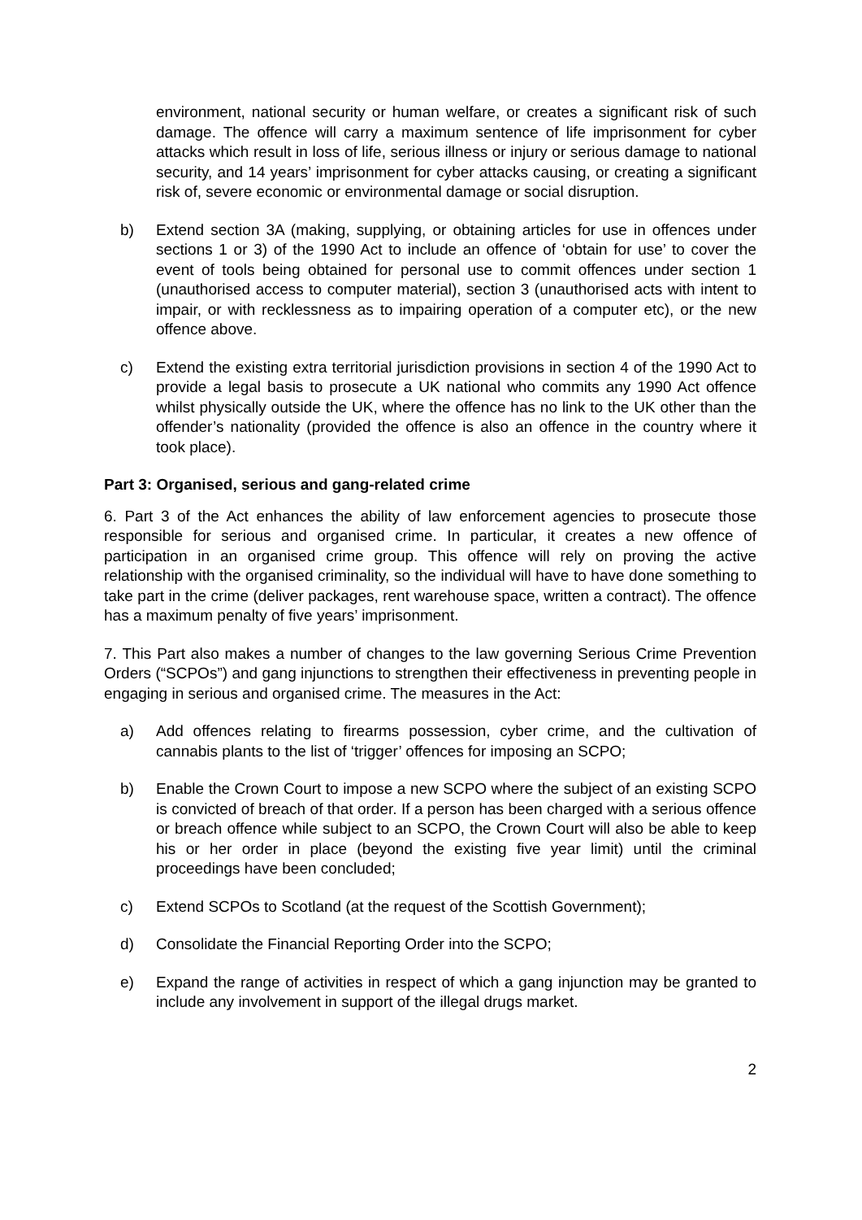environment, national security or human welfare, or creates a significant risk of such damage. The offence will carry a maximum sentence of life imprisonment for cyber attacks which result in loss of life, serious illness or injury or serious damage to national security, and 14 years’ imprisonment for cyber attacks causing, or creating a significant risk of, severe economic or environmental damage or social disruption.
b) Extend section 3A (making, supplying, or obtaining articles for use in offences under sections 1 or 3) of the 1990 Act to include an offence of ‘obtain for use’ to cover the event of tools being obtained for personal use to commit offences under section 1 (unauthorised access to computer material), section 3 (unauthorised acts with intent to impair, or with recklessness as to impairing operation of a computer etc), or the new offence above.
c) Extend the existing extra territorial jurisdiction provisions in section 4 of the 1990 Act to provide a legal basis to prosecute a UK national who commits any 1990 Act offence whilst physically outside the UK, where the offence has no link to the UK other than the offender’s nationality (provided the offence is also an offence in the country where it took place).
Part 3: Organised, serious and gang-related crime
6. Part 3 of the Act enhances the ability of law enforcement agencies to prosecute those responsible for serious and organised crime. In particular, it creates a new offence of participation in an organised crime group. This offence will rely on proving the active relationship with the organised criminality, so the individual will have to have done something to take part in the crime (deliver packages, rent warehouse space, written a contract). The offence has a maximum penalty of five years’ imprisonment.
7. This Part also makes a number of changes to the law governing Serious Crime Prevention Orders (“SCPOs”) and gang injunctions to strengthen their effectiveness in preventing people in engaging in serious and organised crime. The measures in the Act:
a) Add offences relating to firearms possession, cyber crime, and the cultivation of cannabis plants to the list of ‘trigger’ offences for imposing an SCPO;
b) Enable the Crown Court to impose a new SCPO where the subject of an existing SCPO is convicted of breach of that order. If a person has been charged with a serious offence or breach offence while subject to an SCPO, the Crown Court will also be able to keep his or her order in place (beyond the existing five year limit) until the criminal proceedings have been concluded;
c) Extend SCPOs to Scotland (at the request of the Scottish Government);
d) Consolidate the Financial Reporting Order into the SCPO;
e) Expand the range of activities in respect of which a gang injunction may be granted to include any involvement in support of the illegal drugs market.
2